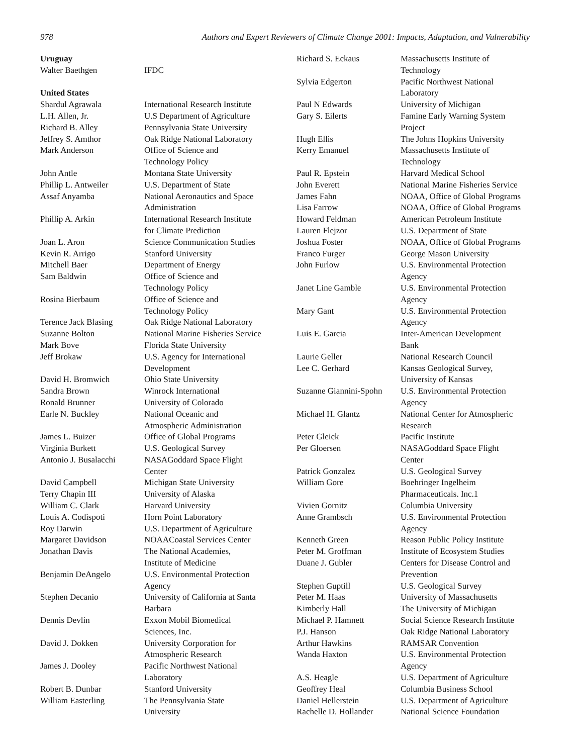978 Authors and Expert Reviewers of Climate Change 2001: Impacts, Adaptation, and Vulnerability
| Uruguay | |
| Walter Baethgen | IFDC |
| United States | |
| Shardul Agrawala | International Research Institute |
| L.H. Allen, Jr. | U.S Department of Agriculture |
| Richard B. Alley | Pennsylvania State University |
| Jeffrey S. Amthor | Oak Ridge National Laboratory |
| Mark Anderson | Office of Science and Technology Policy |
| John Antle | Montana State University |
| Phillip L. Antweiler | U.S. Department of State |
| Assaf Anyamba | National Aeronautics and Space Administration |
| Phillip A. Arkin | International Research Institute for Climate Prediction |
| Joan L. Aron | Science Communication Studies |
| Kevin R. Arrigo | Stanford University |
| Mitchell Baer | Department of Energy |
| Sam Baldwin | Office of Science and Technology Policy |
| Rosina Bierbaum | Office of Science and Technology Policy |
| Terence Jack Blasing | Oak Ridge National Laboratory |
| Suzanne Bolton | National Marine Fisheries Service |
| Mark Bove | Florida State University |
| Jeff Brokaw | U.S. Agency for International Development |
| David H. Bromwich | Ohio State University |
| Sandra Brown | Winrock International |
| Ronald Brunner | University of Colorado |
| Earle N. Buckley | National Oceanic and Atmospheric Administration |
| James L. Buizer | Office of Global Programs |
| Virginia Burkett | U.S. Geological Survey |
| Antonio J. Busalacchi | NASAGoddard Space Flight Center |
| David Campbell | Michigan State University |
| Terry Chapin III | University of Alaska |
| William C. Clark | Harvard University |
| Louis A. Codispoti | Horn Point Laboratory |
| Roy Darwin | U.S. Department of Agriculture |
| Margaret Davidson | NOAACoastal Services Center |
| Jonathan Davis | The National Academies, Institute of Medicine |
| Benjamin DeAngelo | U.S. Environmental Protection Agency |
| Stephen Decanio | University of California at Santa Barbara |
| Dennis Devlin | Exxon Mobil Biomedical Sciences, Inc. |
| David J. Dokken | University Corporation for Atmospheric Research |
| James J. Dooley | Pacific Northwest National Laboratory |
| Robert B. Dunbar | Stanford University |
| William Easterling | The Pennsylvania State University |
| Richard S. Eckaus | Massachusetts Institute of Technology |
| Sylvia Edgerton | Pacific Northwest National Laboratory |
| Paul N Edwards | University of Michigan |
| Gary S. Eilerts | Famine Early Warning System Project |
| Hugh Ellis | The Johns Hopkins University |
| Kerry Emanuel | Massachusetts Institute of Technology |
| Paul R. Epstein | Harvard Medical School |
| John Everett | National Marine Fisheries Service |
| James Fahn | NOAA, Office of Global Programs |
| Lisa Farrow | NOAA, Office of Global Programs |
| Howard Feldman | American Petroleum Institute |
| Lauren Flejzor | U.S. Department of State |
| Joshua Foster | NOAA, Office of Global Programs |
| Franco Furger | George Mason University |
| John Furlow | U.S. Environmental Protection Agency |
| Janet Line Gamble | U.S. Environmental Protection Agency |
| Mary Gant | U.S. Environmental Protection Agency |
| Luis E. Garcia | Inter-American Development Bank |
| Laurie Geller | National Research Council |
| Lee C. Gerhard | Kansas Geological Survey, University of Kansas |
| Suzanne Giannini-Spohn | U.S. Environmental Protection Agency |
| Michael H. Glantz | National Center for Atmospheric Research |
| Peter Gleick | Pacific Institute |
| Per Gloersen | NASAGoddard Space Flight Center |
| Patrick Gonzalez | U.S. Geological Survey |
| William Gore | Boehringer Ingelheim Pharmaceuticals. Inc.1 |
| Vivien Gornitz | Columbia University |
| Anne Grambsch | U.S. Environmental Protection Agency |
| Kenneth Green | Reason Public Policy Institute |
| Peter M. Groffman | Institute of Ecosystem Studies |
| Duane J. Gubler | Centers for Disease Control and Prevention |
| Stephen Guptill | U.S. Geological Survey |
| Peter M. Haas | University of Massachusetts |
| Kimberly Hall | The University of Michigan |
| Michael P. Hamnett | Social Science Research Institute |
| P.J. Hanson | Oak Ridge National Laboratory |
| Arthur Hawkins | RAMSAR Convention |
| Wanda Haxton | U.S. Environmental Protection Agency |
| A.S. Heagle | U.S. Department of Agriculture |
| Geoffrey Heal | Columbia Business School |
| Daniel Hellerstein | U.S. Department of Agriculture |
| Rachelle D. Hollander | National Science Foundation |